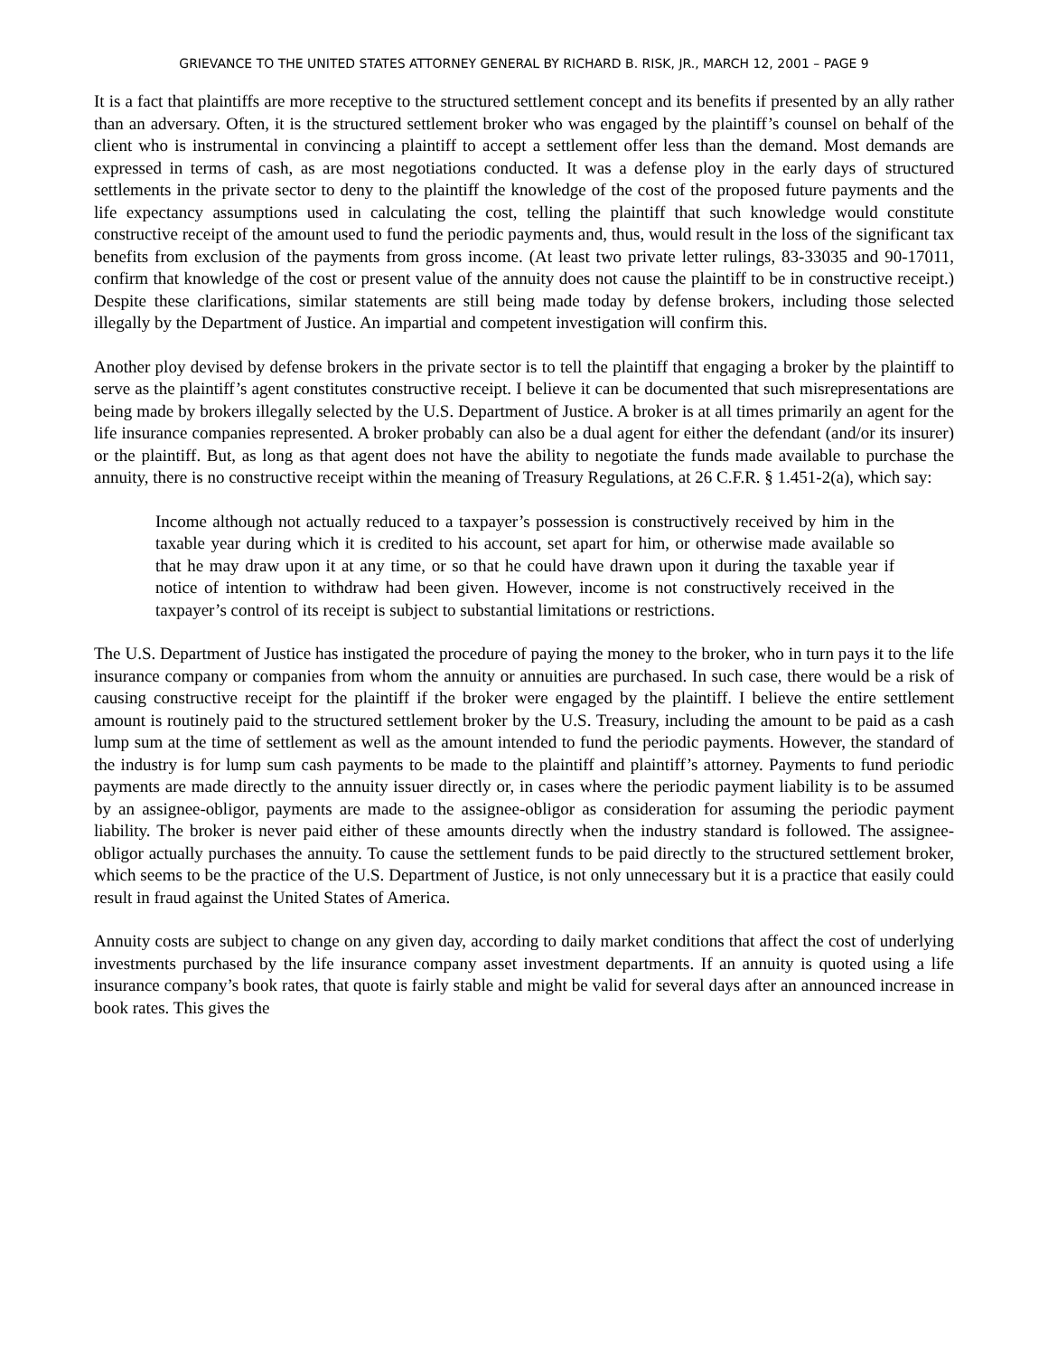GRIEVANCE TO THE UNITED STATES ATTORNEY GENERAL BY RICHARD B. RISK, JR., MARCH 12, 2001 – PAGE 9
It is a fact that plaintiffs are more receptive to the structured settlement concept and its benefits if presented by an ally rather than an adversary. Often, it is the structured settlement broker who was engaged by the plaintiff’s counsel on behalf of the client who is instrumental in convincing a plaintiff to accept a settlement offer less than the demand. Most demands are expressed in terms of cash, as are most negotiations conducted. It was a defense ploy in the early days of structured settlements in the private sector to deny to the plaintiff the knowledge of the cost of the proposed future payments and the life expectancy assumptions used in calculating the cost, telling the plaintiff that such knowledge would constitute constructive receipt of the amount used to fund the periodic payments and, thus, would result in the loss of the significant tax benefits from exclusion of the payments from gross income. (At least two private letter rulings, 83-33035 and 90-17011, confirm that knowledge of the cost or present value of the annuity does not cause the plaintiff to be in constructive receipt.) Despite these clarifications, similar statements are still being made today by defense brokers, including those selected illegally by the Department of Justice. An impartial and competent investigation will confirm this.
Another ploy devised by defense brokers in the private sector is to tell the plaintiff that engaging a broker by the plaintiff to serve as the plaintiff’s agent constitutes constructive receipt. I believe it can be documented that such misrepresentations are being made by brokers illegally selected by the U.S. Department of Justice. A broker is at all times primarily an agent for the life insurance companies represented. A broker probably can also be a dual agent for either the defendant (and/or its insurer) or the plaintiff. But, as long as that agent does not have the ability to negotiate the funds made available to purchase the annuity, there is no constructive receipt within the meaning of Treasury Regulations, at 26 C.F.R. § 1.451-2(a), which say:
Income although not actually reduced to a taxpayer’s possession is constructively received by him in the taxable year during which it is credited to his account, set apart for him, or otherwise made available so that he may draw upon it at any time, or so that he could have drawn upon it during the taxable year if notice of intention to withdraw had been given. However, income is not constructively received in the taxpayer’s control of its receipt is subject to substantial limitations or restrictions.
The U.S. Department of Justice has instigated the procedure of paying the money to the broker, who in turn pays it to the life insurance company or companies from whom the annuity or annuities are purchased. In such case, there would be a risk of causing constructive receipt for the plaintiff if the broker were engaged by the plaintiff. I believe the entire settlement amount is routinely paid to the structured settlement broker by the U.S. Treasury, including the amount to be paid as a cash lump sum at the time of settlement as well as the amount intended to fund the periodic payments. However, the standard of the industry is for lump sum cash payments to be made to the plaintiff and plaintiff’s attorney. Payments to fund periodic payments are made directly to the annuity issuer directly or, in cases where the periodic payment liability is to be assumed by an assignee-obligor, payments are made to the assignee-obligor as consideration for assuming the periodic payment liability. The broker is never paid either of these amounts directly when the industry standard is followed. The assignee-obligor actually purchases the annuity. To cause the settlement funds to be paid directly to the structured settlement broker, which seems to be the practice of the U.S. Department of Justice, is not only unnecessary but it is a practice that easily could result in fraud against the United States of America.
Annuity costs are subject to change on any given day, according to daily market conditions that affect the cost of underlying investments purchased by the life insurance company asset investment departments. If an annuity is quoted using a life insurance company’s book rates, that quote is fairly stable and might be valid for several days after an announced increase in book rates. This gives the